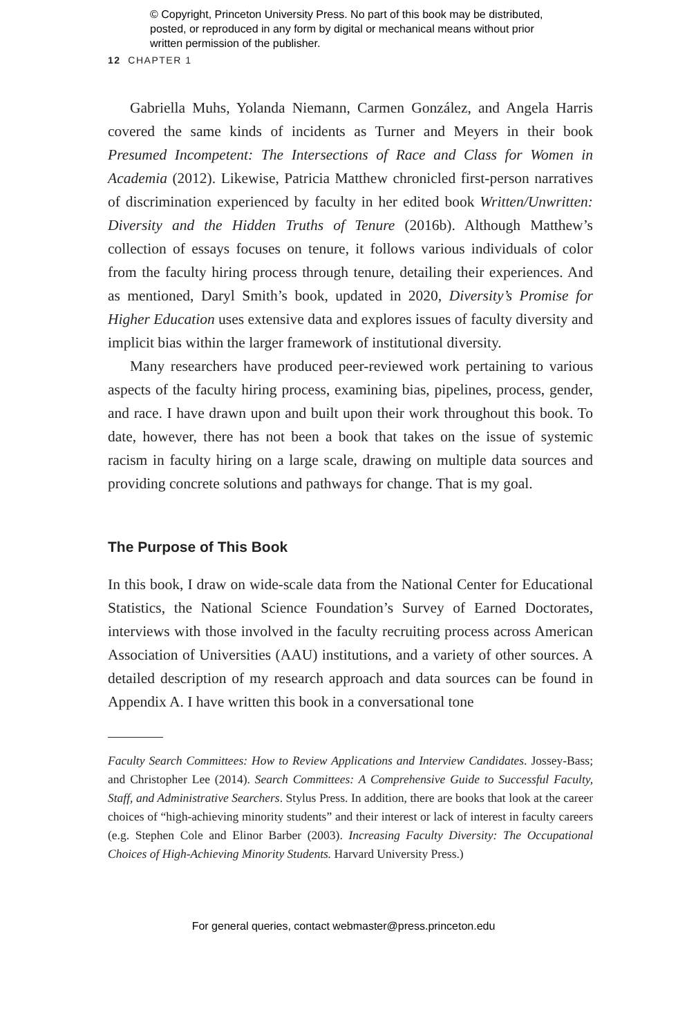© Copyright, Princeton University Press. No part of this book may be distributed, posted, or reproduced in any form by digital or mechanical means without prior written permission of the publisher.
12 CHAPTER 1
Gabriella Muhs, Yolanda Niemann, Carmen González, and Angela Harris covered the same kinds of incidents as Turner and Meyers in their book Presumed Incompetent: The Intersections of Race and Class for Women in Academia (2012). Likewise, Patricia Matthew chronicled first-person narratives of discrimination experienced by faculty in her edited book Written/Unwritten: Diversity and the Hidden Truths of Tenure (2016b). Although Matthew’s collection of essays focuses on tenure, it follows various individuals of color from the faculty hiring process through tenure, detailing their experiences. And as mentioned, Daryl Smith’s book, updated in 2020, Diversity’s Promise for Higher Education uses extensive data and explores issues of faculty diversity and implicit bias within the larger framework of institutional diversity.
Many researchers have produced peer-reviewed work pertaining to various aspects of the faculty hiring process, examining bias, pipelines, process, gender, and race. I have drawn upon and built upon their work throughout this book. To date, however, there has not been a book that takes on the issue of systemic racism in faculty hiring on a large scale, drawing on multiple data sources and providing concrete solutions and pathways for change. That is my goal.
The Purpose of This Book
In this book, I draw on wide-scale data from the National Center for Educational Statistics, the National Science Foundation’s Survey of Earned Doctorates, interviews with those involved in the faculty recruiting process across American Association of Universities (AAU) institutions, and a variety of other sources. A detailed description of my research approach and data sources can be found in Appendix A. I have written this book in a conversational tone
Faculty Search Committees: How to Review Applications and Interview Candidates. Jossey-Bass; and Christopher Lee (2014). Search Committees: A Comprehensive Guide to Successful Faculty, Staff, and Administrative Searchers. Stylus Press. In addition, there are books that look at the career choices of “high-achieving minority students” and their interest or lack of interest in faculty careers (e.g. Stephen Cole and Elinor Barber (2003). Increasing Faculty Diversity: The Occupational Choices of High-Achieving Minority Students. Harvard University Press.)
For general queries, contact webmaster@press.princeton.edu